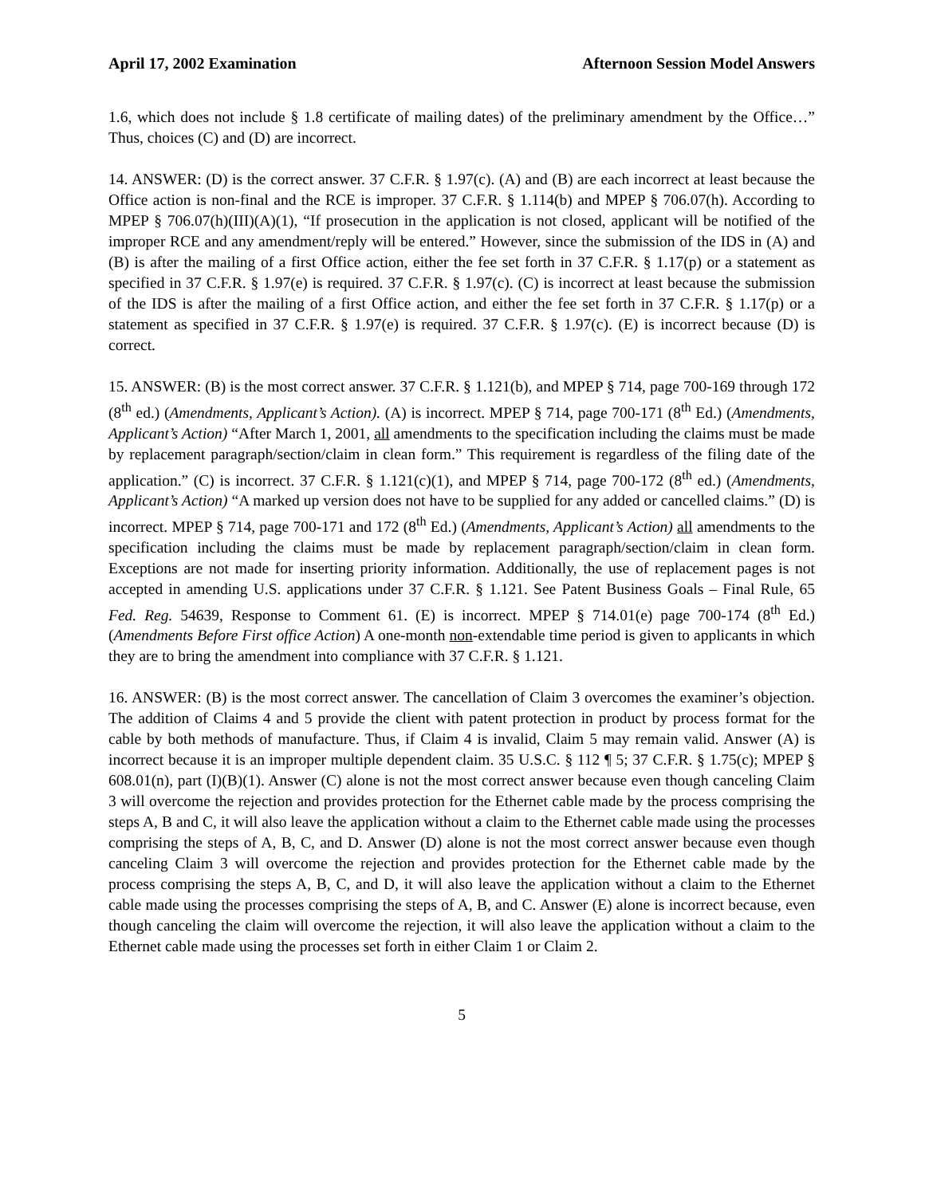April 17, 2002 Examination Afternoon Session Model Answers
1.6, which does not include § 1.8 certificate of mailing dates) of the preliminary amendment by the Office…” Thus, choices (C) and (D) are incorrect.
14. ANSWER: (D) is the correct answer. 37 C.F.R. § 1.97(c). (A) and (B) are each incorrect at least because the Office action is non-final and the RCE is improper. 37 C.F.R. § 1.114(b) and MPEP § 706.07(h). According to MPEP § 706.07(h)(III)(A)(1), “If prosecution in the application is not closed, applicant will be notified of the improper RCE and any amendment/reply will be entered.” However, since the submission of the IDS in (A) and (B) is after the mailing of a first Office action, either the fee set forth in 37 C.F.R. § 1.17(p) or a statement as specified in 37 C.F.R. § 1.97(e) is required. 37 C.F.R. § 1.97(c). (C) is incorrect at least because the submission of the IDS is after the mailing of a first Office action, and either the fee set forth in 37 C.F.R. § 1.17(p) or a statement as specified in 37 C.F.R. § 1.97(e) is required. 37 C.F.R. § 1.97(c). (E) is incorrect because (D) is correct.
15. ANSWER: (B) is the most correct answer. 37 C.F.R. § 1.121(b), and MPEP § 714, page 700-169 through 172 (8<sup>th</sup> ed.) (Amendments, Applicant’s Action). (A) is incorrect. MPEP § 714, page 700-171 (8<sup>th</sup> Ed.) (Amendments, Applicant’s Action) “After March 1, 2001, all amendments to the specification including the claims must be made by replacement paragraph/section/claim in clean form.” This requirement is regardless of the filing date of the application.” (C) is incorrect. 37 C.F.R. § 1.121(c)(1), and MPEP § 714, page 700-172 (8<sup>th</sup> ed.) (Amendments, Applicant’s Action) “A marked up version does not have to be supplied for any added or cancelled claims.” (D) is incorrect. MPEP § 714, page 700-171 and 172 (8<sup>th</sup> Ed.) (Amendments, Applicant’s Action) all amendments to the specification including the claims must be made by replacement paragraph/section/claim in clean form. Exceptions are not made for inserting priority information. Additionally, the use of replacement pages is not accepted in amending U.S. applications under 37 C.F.R. § 1.121. See Patent Business Goals – Final Rule, 65 Fed. Reg. 54639, Response to Comment 61. (E) is incorrect. MPEP § 714.01(e) page 700-174 (8<sup>th</sup> Ed.) (Amendments Before First office Action) A one-month non-extendable time period is given to applicants in which they are to bring the amendment into compliance with 37 C.F.R. § 1.121.
16. ANSWER: (B) is the most correct answer. The cancellation of Claim 3 overcomes the examiner’s objection. The addition of Claims 4 and 5 provide the client with patent protection in product by process format for the cable by both methods of manufacture. Thus, if Claim 4 is invalid, Claim 5 may remain valid. Answer (A) is incorrect because it is an improper multiple dependent claim. 35 U.S.C. § 112 ¶ 5; 37 C.F.R. § 1.75(c); MPEP § 608.01(n), part (I)(B)(1). Answer (C) alone is not the most correct answer because even though canceling Claim 3 will overcome the rejection and provides protection for the Ethernet cable made by the process comprising the steps A, B and C, it will also leave the application without a claim to the Ethernet cable made using the processes comprising the steps of A, B, C, and D. Answer (D) alone is not the most correct answer because even though canceling Claim 3 will overcome the rejection and provides protection for the Ethernet cable made by the process comprising the steps A, B, C, and D, it will also leave the application without a claim to the Ethernet cable made using the processes comprising the steps of A, B, and C. Answer (E) alone is incorrect because, even though canceling the claim will overcome the rejection, it will also leave the application without a claim to the Ethernet cable made using the processes set forth in either Claim 1 or Claim 2.
5